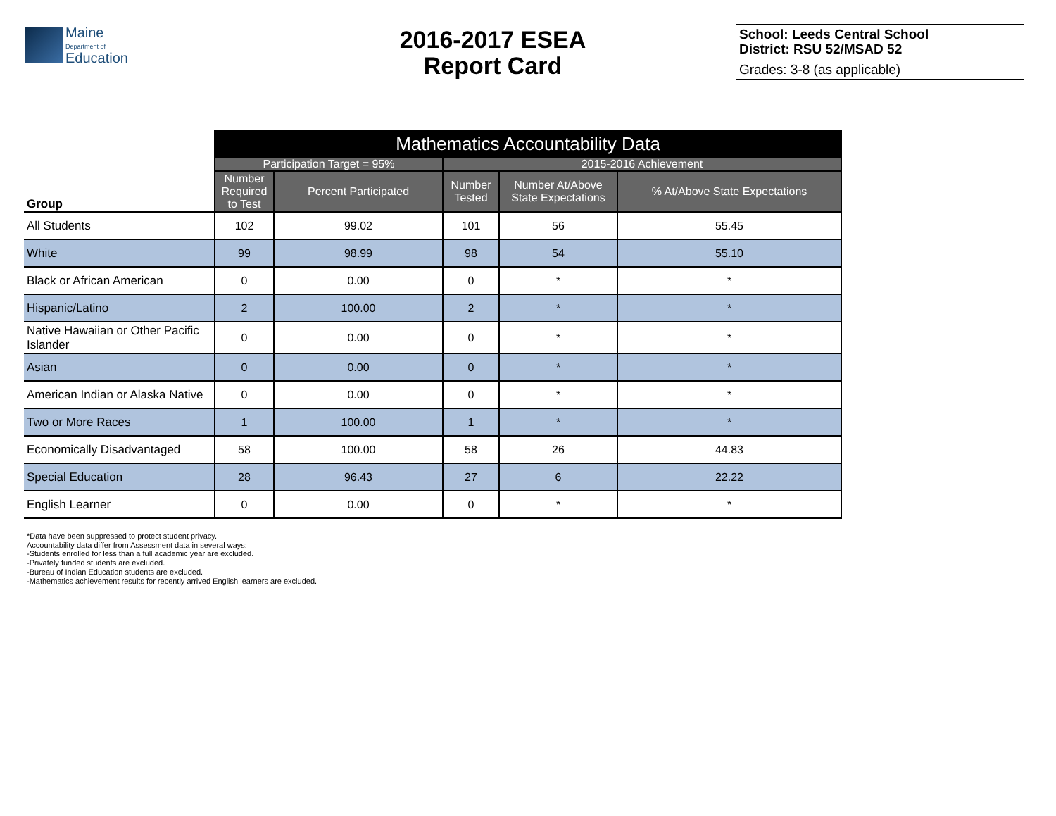Maine
Department of
Education
2016-2017 ESEA
Report Card
School: Leeds Central School
District: RSU 52/MSAD 52
Grades: 3-8 (as applicable)
| | Mathematics Accountability Data | | | | |
| --- | --- | --- | --- | --- | --- |
| | Participation Target = 95% | | 2015-2016 Achievement | | |
| Group | Number Required to Test | Percent Participated | Number Tested | Number At/Above State Expectations | % At/Above State Expectations |
| All Students | 102 | 99.02 | 101 | 56 | 55.45 |
| White | 99 | 98.99 | 98 | 54 | 55.10 |
| Black or African American | 0 | 0.00 | 0 | * | * |
| Hispanic/Latino | 2 | 100.00 | 2 | * | * |
| Native Hawaiian or Other Pacific Islander | 0 | 0.00 | 0 | * | * |
| Asian | 0 | 0.00 | 0 | * | * |
| American Indian or Alaska Native | 0 | 0.00 | 0 | * | * |
| Two or More Races | 1 | 100.00 | 1 | * | * |
| Economically Disadvantaged | 58 | 100.00 | 58 | 26 | 44.83 |
| Special Education | 28 | 96.43 | 27 | 6 | 22.22 |
| English Learner | 0 | 0.00 | 0 | * | * |
*Data have been suppressed to protect student privacy.
Accountability data differ from Assessment data in several ways:
-Students enrolled for less than a full academic year are excluded.
-Privately funded students are excluded.
-Bureau of Indian Education students are excluded.
-Mathematics achievement results for recently arrived English learners are excluded.